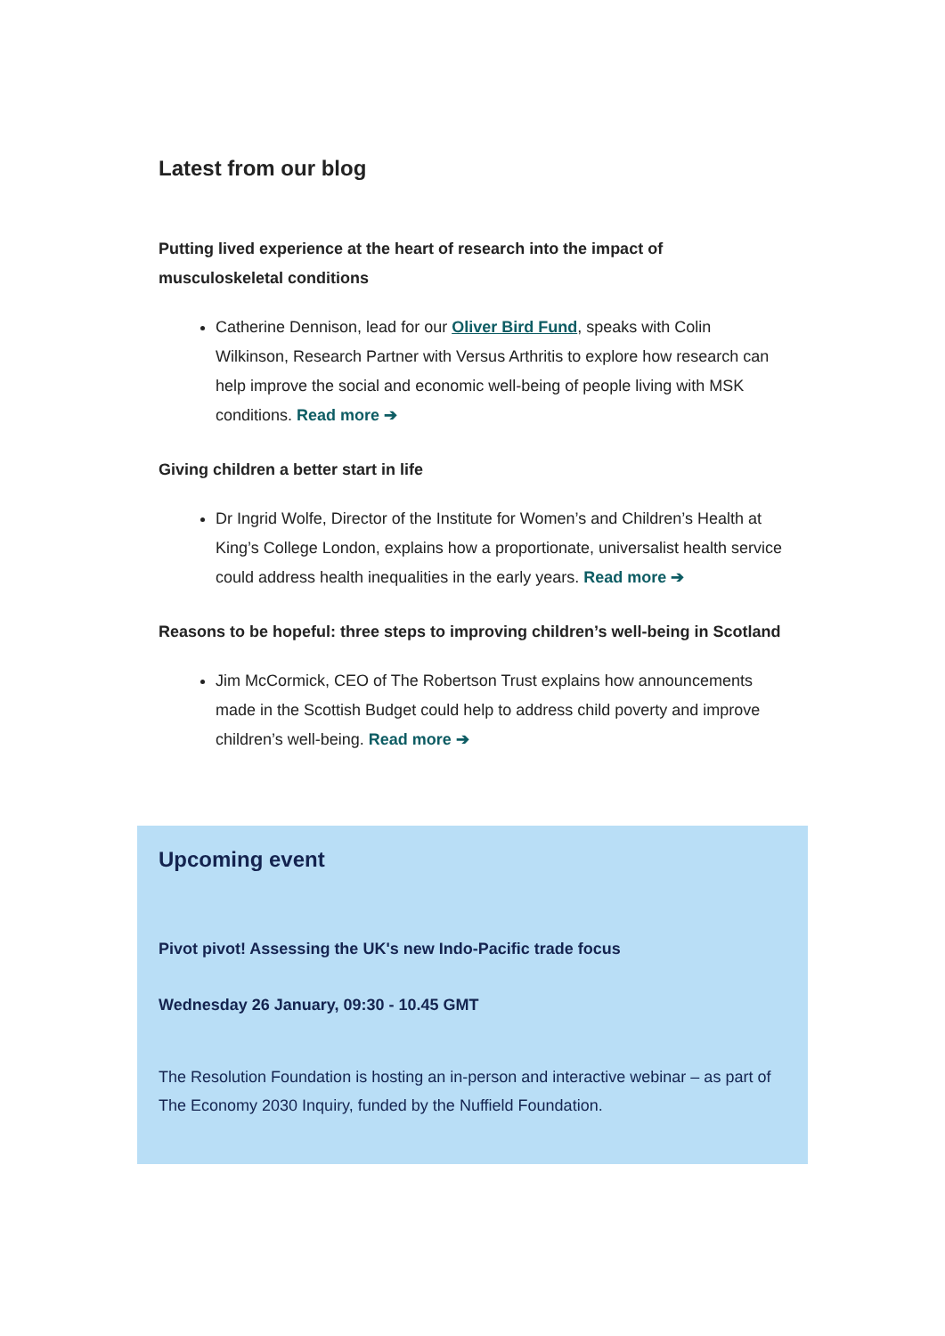Latest from our blog
Putting lived experience at the heart of research into the impact of musculoskeletal conditions
Catherine Dennison, lead for our Oliver Bird Fund, speaks with Colin Wilkinson, Research Partner with Versus Arthritis to explore how research can help improve the social and economic well-being of people living with MSK conditions. Read more ➔
Giving children a better start in life
Dr Ingrid Wolfe, Director of the Institute for Women’s and Children’s Health at King’s College London, explains how a proportionate, universalist health service could address health inequalities in the early years. Read more ➔
Reasons to be hopeful: three steps to improving children’s well-being in Scotland
Jim McCormick, CEO of The Robertson Trust explains how announcements made in the Scottish Budget could help to address child poverty and improve children’s well-being. Read more ➔
Upcoming event
Pivot pivot! Assessing the UK's new Indo-Pacific trade focus
Wednesday 26 January, 09:30 - 10.45 GMT
The Resolution Foundation is hosting an in-person and interactive webinar – as part of The Economy 2030 Inquiry, funded by the Nuffield Foundation.